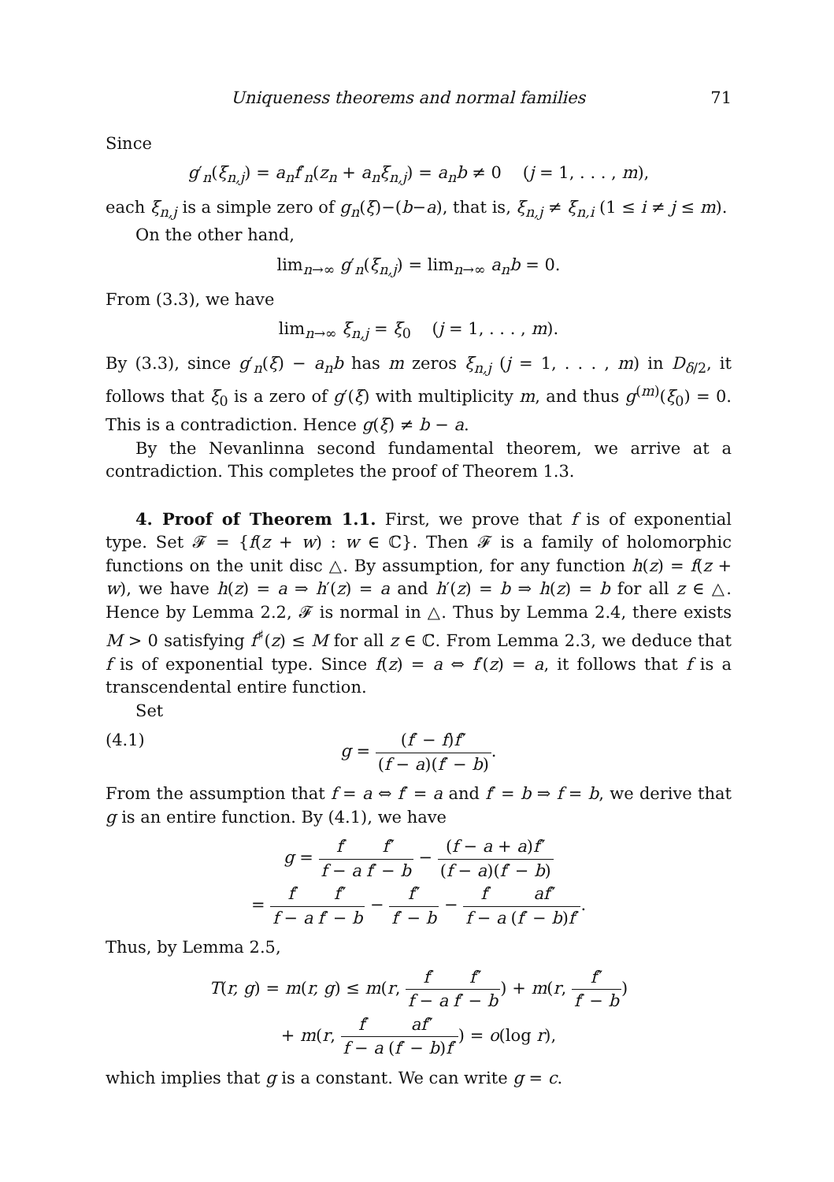Uniqueness theorems and normal families 71
Since
g′<sub>n</sub>(ξ<sub>n,j</sub>) = a<sub>n</sub>f′<sub>n</sub>(z<sub>n</sub> + a<sub>n</sub>ξ<sub>n,j</sub>) = a<sub>n</sub>b ≠ 0 (j = 1, . . . , m),
each ξ<sub>n,j</sub> is a simple zero of g<sub>n</sub>(ξ)−(b−a), that is, ξ<sub>n,j</sub> ≠ ξ<sub>n,i</sub> (1 ≤ i ≠ j ≤ m).
On the other hand,
lim<sub>n→∞</sub> g′<sub>n</sub>(ξ<sub>n,j</sub>) = lim<sub>n→∞</sub> a<sub>n</sub>b = 0.
From (3.3), we have
lim<sub>n→∞</sub> ξ<sub>n,j</sub> = ξ<sub>0</sub> (j = 1, . . . , m).
By (3.3), since g′<sub>n</sub>(ξ) − a<sub>n</sub>b has m zeros ξ<sub>n,j</sub> (j = 1, . . . , m) in D<sub>δ/2</sub>, it follows that ξ<sub>0</sub> is a zero of g′(ξ) with multiplicity m, and thus g<sup>(m)</sup>(ξ<sub>0</sub>) = 0. This is a contradiction. Hence g(ξ) ≠ b − a.
By the Nevanlinna second fundamental theorem, we arrive at a contradiction. This completes the proof of Theorem 1.3.
4. Proof of Theorem 1.1. First, we prove that f is of exponential type. Set 𝓕 = {f(z + w) : w ∈ ℂ}. Then 𝓕 is a family of holomorphic functions on the unit disc △. By assumption, for any function h(z) = f(z + w), we have h(z) = a ⇒ h′(z) = a and h′(z) = b ⇒ h(z) = b for all z ∈ △. Hence by Lemma 2.2, 𝓕 is normal in △. Thus by Lemma 2.4, there exists M > 0 satisfying f<sup>♯</sup>(z) ≤ M for all z ∈ ℂ. From Lemma 2.3, we deduce that f is of exponential type. Since f(z) = a ⇔ f′(z) = a, it follows that f is a transcendental entire function.
Set
(4.1) g = (f′ − f)f″ (f − a)(f′ − b).
From the assumption that f = a ⇔ f′ = a and f′ = b ⇒ f = b, we derive that g is an entire function. By (4.1), we have
g = f′ f − a f″ f′ − b − (f − a + a)f″ (f − a)(f′ − b)
= f′ f − a f″ f′ − b − f″ f′ − b − f′ f − a af″ (f′ − b)f′.
Thus, by Lemma 2.5,
T(r, g) = m(r, g) ≤ m(r, f′ f − a f″ f′ − b) + m(r, f″ f′ − b)
+ m(r, f′ f − a af″ (f′ − b)f′) = o(log r),
which implies that g is a constant. We can write g = c.